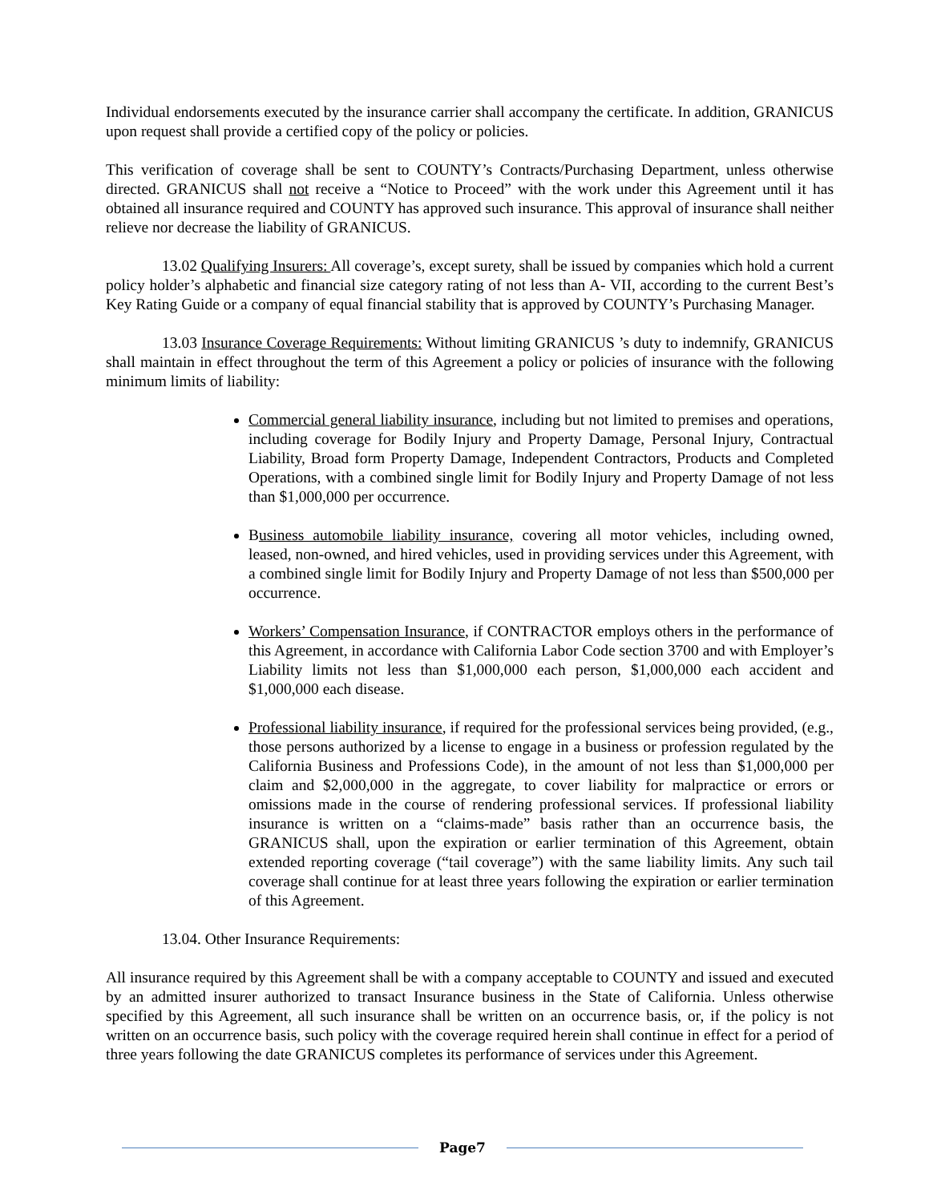Individual endorsements executed by the insurance carrier shall accompany the certificate. In addition, GRANICUS upon request shall provide a certified copy of the policy or policies.
This verification of coverage shall be sent to COUNTY’s Contracts/Purchasing Department, unless otherwise directed. GRANICUS shall not receive a “Notice to Proceed” with the work under this Agreement until it has obtained all insurance required and COUNTY has approved such insurance. This approval of insurance shall neither relieve nor decrease the liability of GRANICUS.
13.02 Qualifying Insurers: All coverage’s, except surety, shall be issued by companies which hold a current policy holder’s alphabetic and financial size category rating of not less than A- VII, according to the current Best’s Key Rating Guide or a company of equal financial stability that is approved by COUNTY’s Purchasing Manager.
13.03 Insurance Coverage Requirements: Without limiting GRANICUS ’s duty to indemnify, GRANICUS shall maintain in effect throughout the term of this Agreement a policy or policies of insurance with the following minimum limits of liability:
Commercial general liability insurance, including but not limited to premises and operations, including coverage for Bodily Injury and Property Damage, Personal Injury, Contractual Liability, Broad form Property Damage, Independent Contractors, Products and Completed Operations, with a combined single limit for Bodily Injury and Property Damage of not less than $1,000,000 per occurrence.
Business automobile liability insurance, covering all motor vehicles, including owned, leased, non-owned, and hired vehicles, used in providing services under this Agreement, with a combined single limit for Bodily Injury and Property Damage of not less than $500,000 per occurrence.
Workers’ Compensation Insurance, if CONTRACTOR employs others in the performance of this Agreement, in accordance with California Labor Code section 3700 and with Employer’s Liability limits not less than $1,000,000 each person, $1,000,000 each accident and $1,000,000 each disease.
Professional liability insurance, if required for the professional services being provided, (e.g., those persons authorized by a license to engage in a business or profession regulated by the California Business and Professions Code), in the amount of not less than $1,000,000 per claim and $2,000,000 in the aggregate, to cover liability for malpractice or errors or omissions made in the course of rendering professional services. If professional liability insurance is written on a “claims-made” basis rather than an occurrence basis, the GRANICUS shall, upon the expiration or earlier termination of this Agreement, obtain extended reporting coverage (“tail coverage”) with the same liability limits. Any such tail coverage shall continue for at least three years following the expiration or earlier termination of this Agreement.
13.04. Other Insurance Requirements:
All insurance required by this Agreement shall be with a company acceptable to COUNTY and issued and executed by an admitted insurer authorized to transact Insurance business in the State of California. Unless otherwise specified by this Agreement, all such insurance shall be written on an occurrence basis, or, if the policy is not written on an occurrence basis, such policy with the coverage required herein shall continue in effect for a period of three years following the date GRANICUS completes its performance of services under this Agreement.
Page7